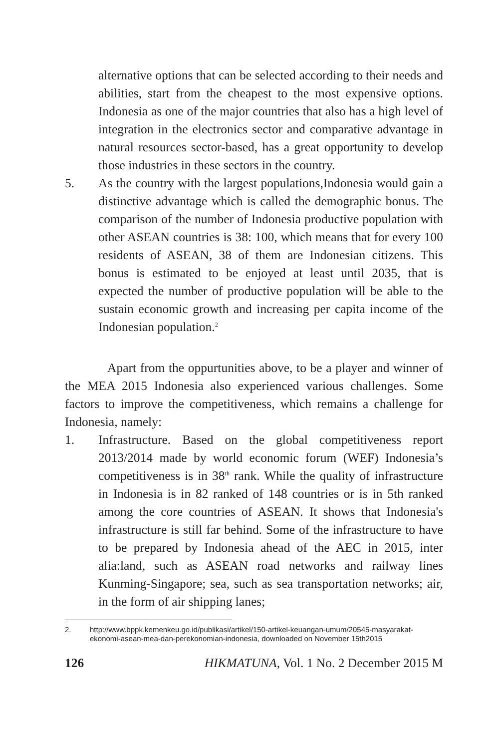alternative options that can be selected according to their needs and abilities, start from the cheapest to the most expensive options. Indonesia as one of the major countries that also has a high level of integration in the electronics sector and comparative advantage in natural resources sector-based, has a great opportunity to develop those industries in these sectors in the country.
5. As the country with the largest populations,Indonesia would gain a distinctive advantage which is called the demographic bonus. The comparison of the number of Indonesia productive population with other ASEAN countries is 38: 100, which means that for every 100 residents of ASEAN, 38 of them are Indonesian citizens. This bonus is estimated to be enjoyed at least until 2035, that is expected the number of productive population will be able to the sustain economic growth and increasing per capita income of the Indonesian population.<sup>2</sup>
Apart from the oppurtunities above, to be a player and winner of the MEA 2015 Indonesia also experienced various challenges. Some factors to improve the competitiveness, which remains a challenge for Indonesia, namely:
1. Infrastructure. Based on the global competitiveness report 2013/2014 made by world economic forum (WEF) Indonesia’s competitiveness is in 38<sup>th</sup> rank. While the quality of infrastructure in Indonesia is in 82 ranked of 148 countries or is in 5th ranked among the core countries of ASEAN. It shows that Indonesia's infrastructure is still far behind. Some of the infrastructure to have to be prepared by Indonesia ahead of the AEC in 2015, inter alia:land, such as ASEAN road networks and railway lines Kunming-Singapore; sea, such as sea transportation networks; air, in the form of air shipping lanes;
2. http://www.bppk.kemenkeu.go.id/publikasi/artikel/150-artikel-keuangan-umum/20545-masyarakat-ekonomi-asean-mea-dan-perekonomian-indonesia, downloaded on November 15th2015
126 HIKMATUNA, Vol. 1 No. 2 December 2015 M